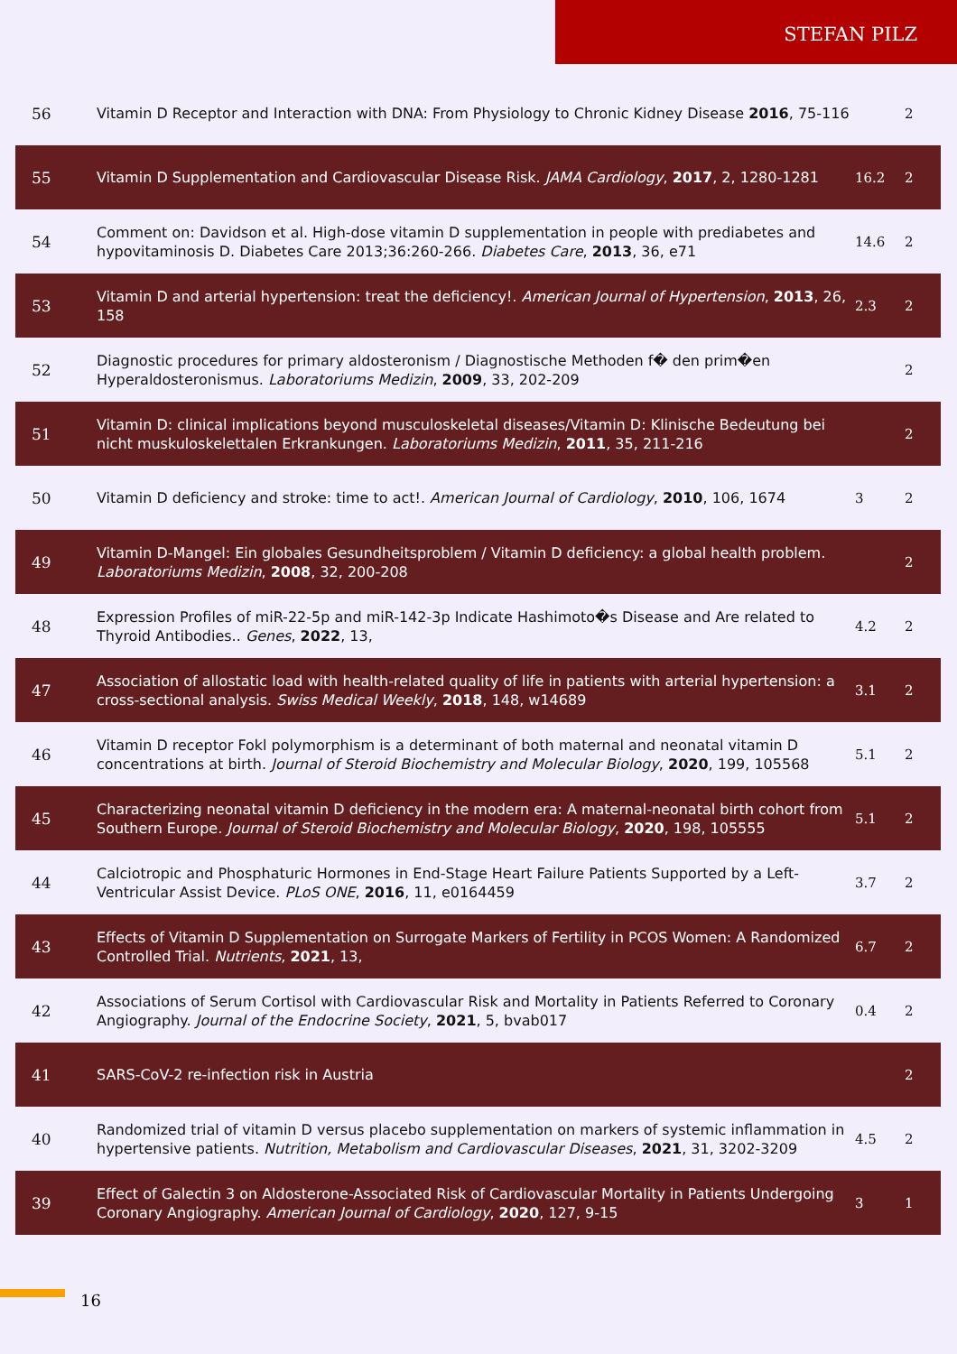STEFAN PILZ
| 56 | Vitamin D Receptor and Interaction with DNA: From Physiology to Chronic Kidney Disease 2016 , 75-116 | | 2 |
| 55 | Vitamin D Supplementation and Cardiovascular Disease Risk. JAMA Cardiology , 2017 , 2, 1280-1281 | 16.2 | 2 |
| 54 | Comment on: Davidson et al. High-dose vitamin D supplementation in people with prediabetes and hypovitaminosis D. Diabetes Care 2013;36:260-266. Diabetes Care , 2013 , 36, e71 | 14.6 | 2 |
| 53 | Vitamin D and arterial hypertension: treat the deficiency!. American Journal of Hypertension , 2013 , 26, 158 | 2.3 | 2 |
| 52 | Diagnostic procedures for primary aldosteronism / Diagnostische Methoden f� den prim�en Hyperaldosteronismus. Laboratoriums Medizin , 2009 , 33, 202-209 | | 2 |
| 51 | Vitamin D: clinical implications beyond musculoskeletal diseases/Vitamin D: Klinische Bedeutung bei nicht muskuloskelettalen Erkrankungen. Laboratoriums Medizin , 2011 , 35, 211-216 | | 2 |
| 50 | Vitamin D deficiency and stroke: time to act!. American Journal of Cardiology , 2010 , 106, 1674 | 3 | 2 |
| 49 | Vitamin D-Mangel: Ein globales Gesundheitsproblem / Vitamin D deficiency: a global health problem. Laboratoriums Medizin , 2008 , 32, 200-208 | | 2 |
| 48 | Expression Profiles of miR-22-5p and miR-142-3p Indicate Hashimoto�s Disease and Are related to Thyroid Antibodies.. Genes , 2022 , 13, | 4.2 | 2 |
| 47 | Association of allostatic load with health-related quality of life in patients with arterial hypertension: a cross-sectional analysis. Swiss Medical Weekly , 2018 , 148, w14689 | 3.1 | 2 |
| 46 | Vitamin D receptor Fokl polymorphism is a determinant of both maternal and neonatal vitamin D concentrations at birth. Journal of Steroid Biochemistry and Molecular Biology , 2020 , 199, 105568 | 5.1 | 2 |
| 45 | Characterizing neonatal vitamin D deficiency in the modern era: A maternal-neonatal birth cohort from Southern Europe. Journal of Steroid Biochemistry and Molecular Biology , 2020 , 198, 105555 | 5.1 | 2 |
| 44 | Calciotropic and Phosphaturic Hormones in End-Stage Heart Failure Patients Supported by a Left-Ventricular Assist Device. PLoS ONE , 2016 , 11, e0164459 | 3.7 | 2 |
| 43 | Effects of Vitamin D Supplementation on Surrogate Markers of Fertility in PCOS Women: A Randomized Controlled Trial. Nutrients , 2021 , 13, | 6.7 | 2 |
| 42 | Associations of Serum Cortisol with Cardiovascular Risk and Mortality in Patients Referred to Coronary Angiography. Journal of the Endocrine Society , 2021 , 5, bvab017 | 0.4 | 2 |
| 41 | SARS-CoV-2 re-infection risk in Austria | | 2 |
| 40 | Randomized trial of vitamin D versus placebo supplementation on markers of systemic inflammation in hypertensive patients. Nutrition, Metabolism and Cardiovascular Diseases , 2021 , 31, 3202-3209 | 4.5 | 2 |
| 39 | Effect of Galectin 3 on Aldosterone-Associated Risk of Cardiovascular Mortality in Patients Undergoing Coronary Angiography. American Journal of Cardiology , 2020 , 127, 9-15 | 3 | 1 |
16